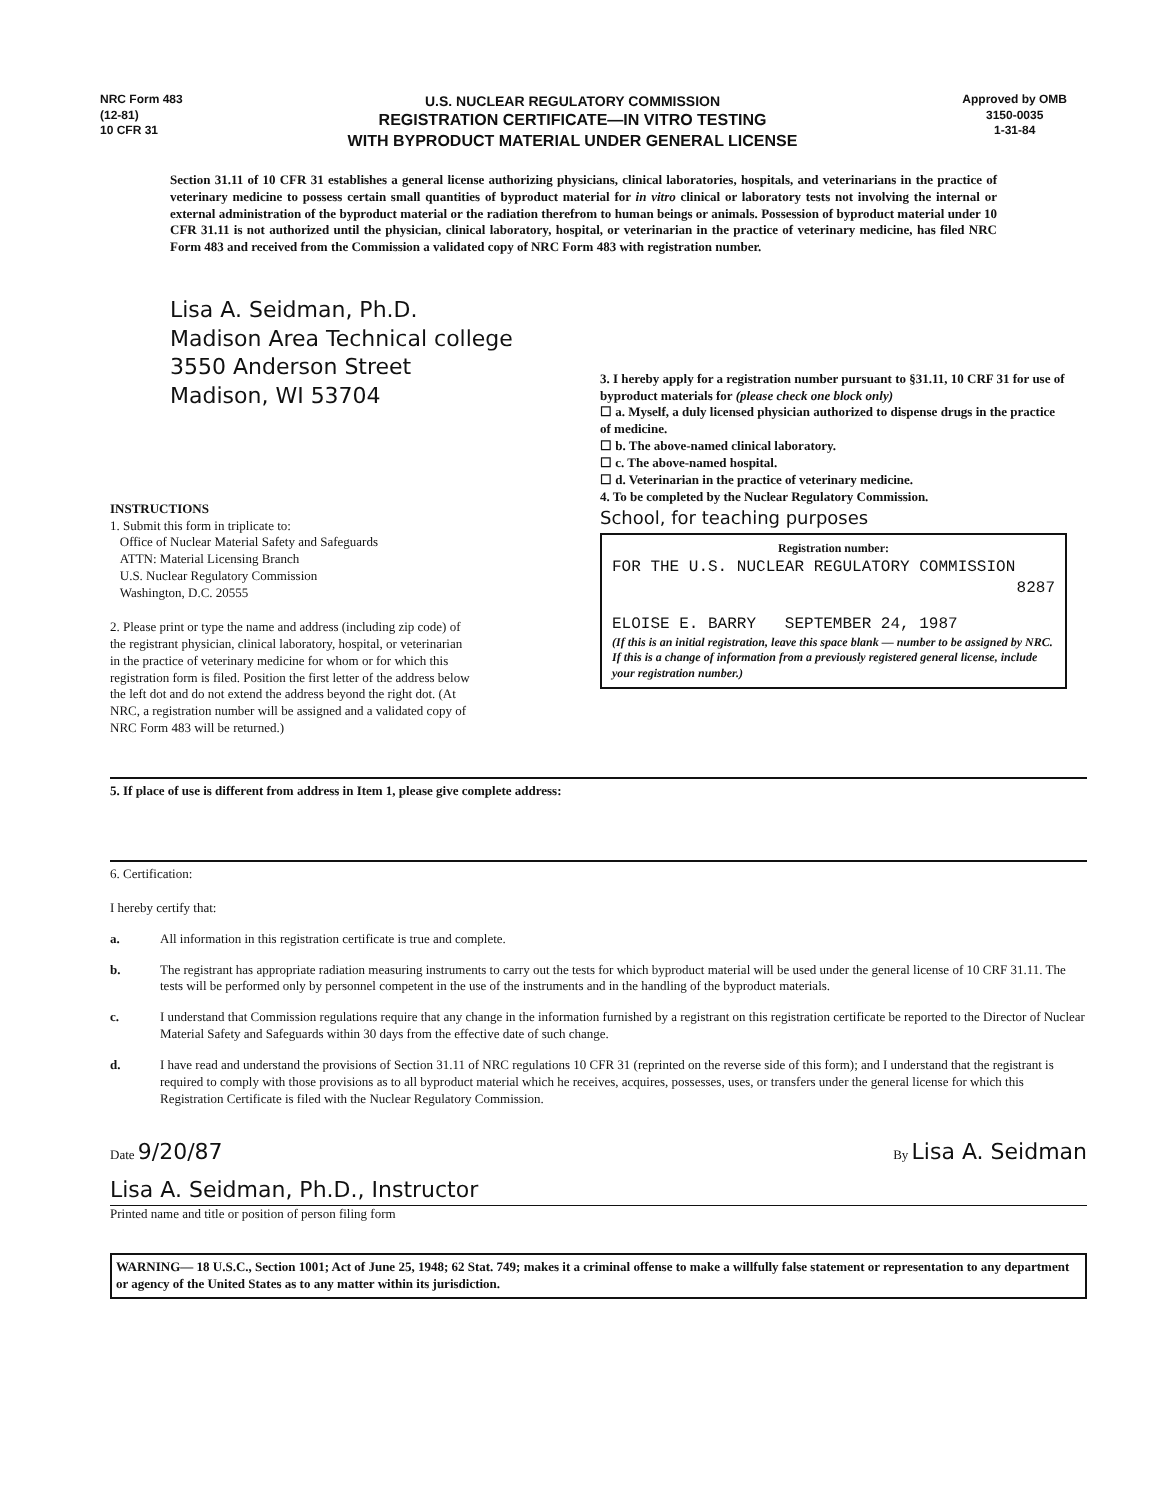NRC Form 483
(12-81)
10 CFR 31
U.S. NUCLEAR REGULATORY COMMISSION
REGISTRATION CERTIFICATE—IN VITRO TESTING
WITH BYPRODUCT MATERIAL UNDER GENERAL LICENSE
Approved by OMB
3150-0035
1-31-84
Section 31.11 of 10 CFR 31 establishes a general license authorizing physicians, clinical laboratories, hospitals, and veterinarians in the practice of veterinary medicine to possess certain small quantities of byproduct material for in vitro clinical or laboratory tests not involving the internal or external administration of the byproduct material or the radiation therefrom to human beings or animals. Possession of byproduct material under 10 CFR 31.11 is not authorized until the physician, clinical laboratory, hospital, or veterinarian in the practice of veterinary medicine, has filed NRC Form 483 and received from the Commission a validated copy of NRC Form 483 with registration number.
Lisa A. Seidman, Ph.D.
Madison Area Technical college
3550 Anderson Street
Madison, WI 53704
INSTRUCTIONS
1. Submit this form in triplicate to:
Office of Nuclear Material Safety and Safeguards
ATTN: Material Licensing Branch
U.S. Nuclear Regulatory Commission
Washington, D.C. 20555
2. Please print or type the name and address (including zip code) of the registrant physician, clinical laboratory, hospital, or veterinarian in the practice of veterinary medicine for whom or for which this registration form is filed. Position the first letter of the address below the left dot and do not extend the address beyond the right dot. (At NRC, a registration number will be assigned and a validated copy of NRC Form 483 will be returned.)
3. I hereby apply for a registration number pursuant to §31.11, 10 CRF 31 for use of byproduct materials for (please check one block only)
☐ a. Myself, a duly licensed physician authorized to dispense drugs in the practice of medicine.
☐ b. The above-named clinical laboratory.
☐ c. The above-named hospital.
☐ d. Veterinarian in the practice of veterinary medicine.
4. To be completed by the Nuclear Regulatory Commission.
School, for teaching purposes
Registration number:
FOR THE U.S. NUCLEAR REGULATORY COMMISSION
8287
ELOISE E. BARRY SEPTEMBER 24, 1987
(If this is an initial registration, leave this space blank — number to be assigned by NRC. If this is a change of information from a previously registered general license, include your registration number.)
5. If place of use is different from address in Item 1, please give complete address:
6. Certification:
I hereby certify that:
a. All information in this registration certificate is true and complete.
b. The registrant has appropriate radiation measuring instruments to carry out the tests for which byproduct material will be used under the general license of 10 CRF 31.11. The tests will be performed only by personnel competent in the use of the instruments and in the handling of the byproduct materials.
c. I understand that Commission regulations require that any change in the information furnished by a registrant on this registration certificate be reported to the Director of Nuclear Material Safety and Safeguards within 30 days from the effective date of such change.
d. I have read and understand the provisions of Section 31.11 of NRC regulations 10 CFR 31 (reprinted on the reverse side of this form); and I understand that the registrant is required to comply with those provisions as to all byproduct material which he receives, acquires, possesses, uses, or transfers under the general license for which this Registration Certificate is filed with the Nuclear Regulatory Commission.
Date 9/20/87 By Lisa A. Seidman
Lisa A. Seidman, Ph.D., Instructor
Printed name and title or position of person filing form
WARNING— 18 U.S.C., Section 1001; Act of June 25, 1948; 62 Stat. 749; makes it a criminal offense to make a willfully false statement or representation to any department or agency of the United States as to any matter within its jurisdiction.